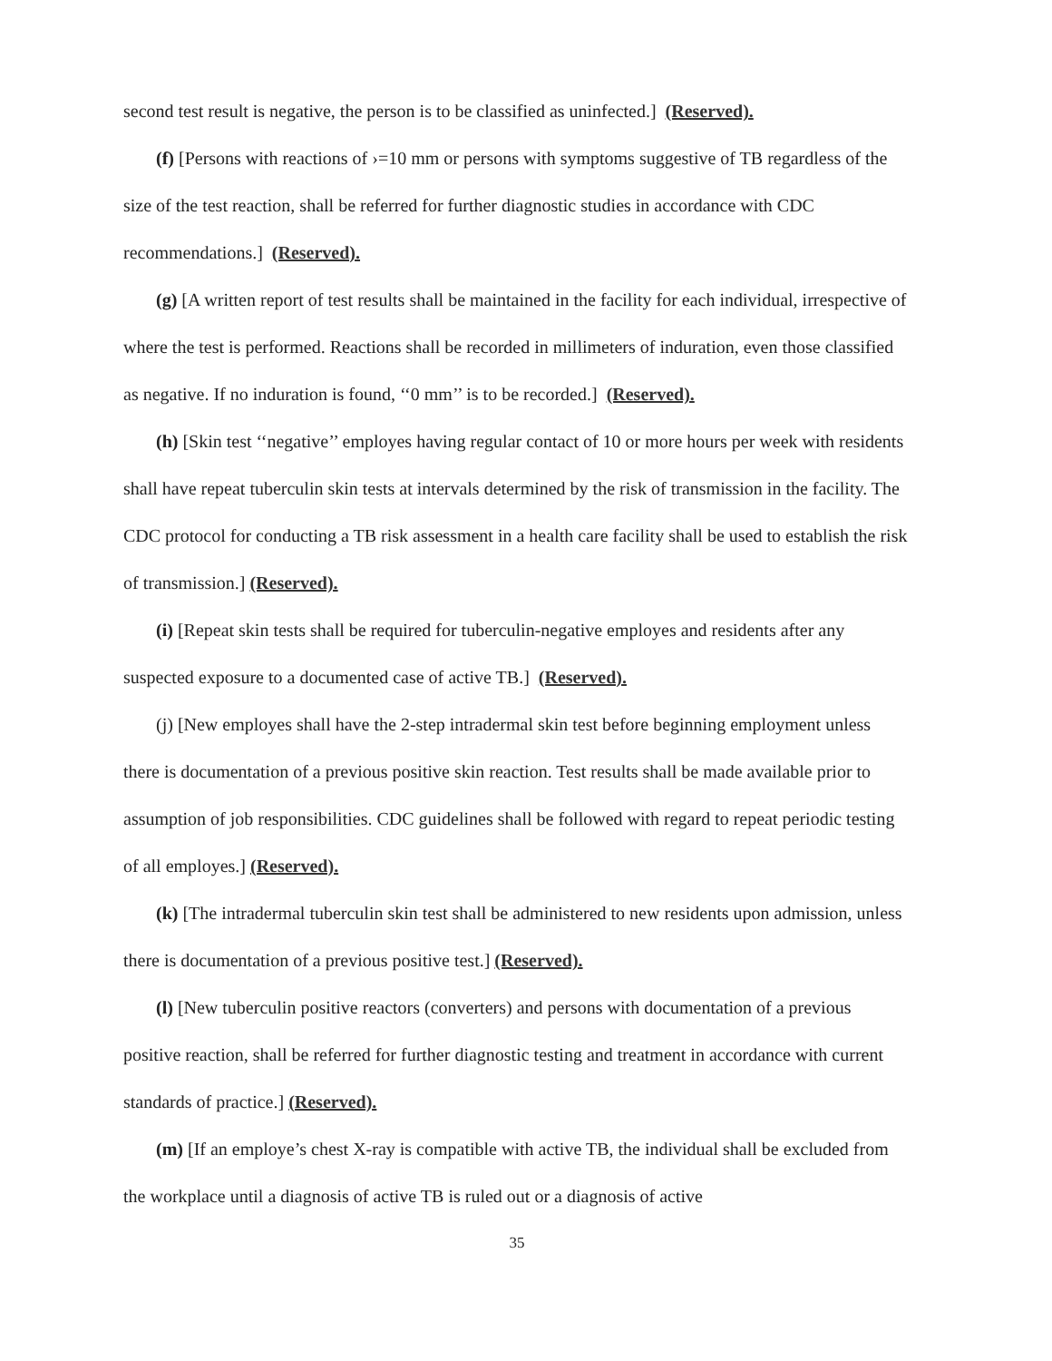second test result is negative, the person is to be classified as uninfected.] (Reserved).
(f) [Persons with reactions of ›=10 mm or persons with symptoms suggestive of TB regardless of the size of the test reaction, shall be referred for further diagnostic studies in accordance with CDC recommendations.] (Reserved).
(g) [A written report of test results shall be maintained in the facility for each individual, irrespective of where the test is performed. Reactions shall be recorded in millimeters of induration, even those classified as negative. If no induration is found, ‘‘0 mm’’ is to be recorded.] (Reserved).
(h) [Skin test ‘‘negative’’ employes having regular contact of 10 or more hours per week with residents shall have repeat tuberculin skin tests at intervals determined by the risk of transmission in the facility. The CDC protocol for conducting a TB risk assessment in a health care facility shall be used to establish the risk of transmission.] (Reserved).
(i) [Repeat skin tests shall be required for tuberculin-negative employes and residents after any suspected exposure to a documented case of active TB.] (Reserved).
(j) [New employes shall have the 2-step intradermal skin test before beginning employment unless there is documentation of a previous positive skin reaction. Test results shall be made available prior to assumption of job responsibilities. CDC guidelines shall be followed with regard to repeat periodic testing of all employes.] (Reserved).
(k) [The intradermal tuberculin skin test shall be administered to new residents upon admission, unless there is documentation of a previous positive test.] (Reserved).
(l) [New tuberculin positive reactors (converters) and persons with documentation of a previous positive reaction, shall be referred for further diagnostic testing and treatment in accordance with current standards of practice.] (Reserved).
(m) [If an employe’s chest X-ray is compatible with active TB, the individual shall be excluded from the workplace until a diagnosis of active TB is ruled out or a diagnosis of active
35